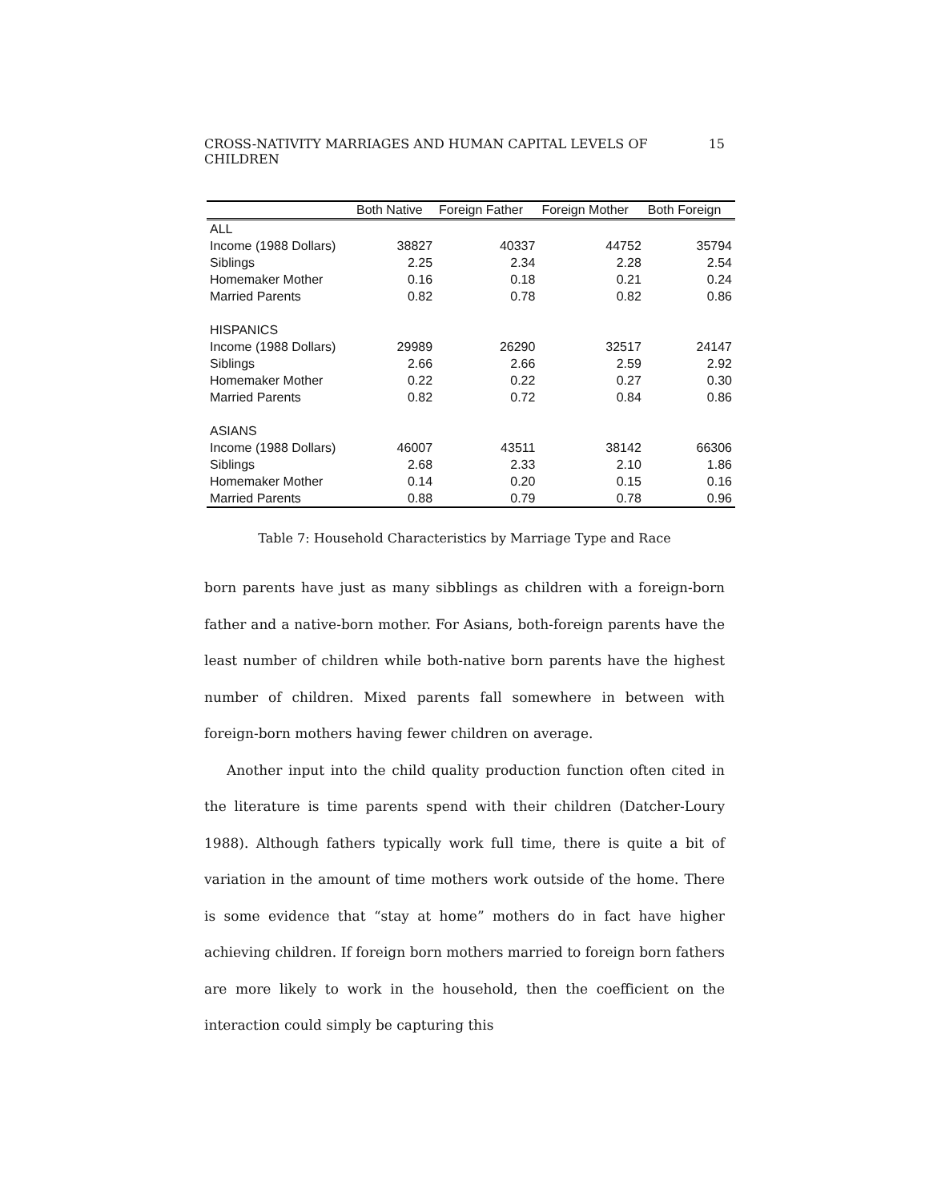CROSS-NATIVITY MARRIAGES AND HUMAN CAPITAL LEVELS OF CHILDREN 15
| | Both Native | Foreign Father | Foreign Mother | Both Foreign |
| --- | --- | --- | --- | --- |
| ALL | | | | |
| Income (1988 Dollars) | 38827 | 40337 | 44752 | 35794 |
| Siblings | 2.25 | 2.34 | 2.28 | 2.54 |
| Homemaker Mother | 0.16 | 0.18 | 0.21 | 0.24 |
| Married Parents | 0.82 | 0.78 | 0.82 | 0.86 |
| HISPANICS | | | | |
| Income (1988 Dollars) | 29989 | 26290 | 32517 | 24147 |
| Siblings | 2.66 | 2.66 | 2.59 | 2.92 |
| Homemaker Mother | 0.22 | 0.22 | 0.27 | 0.30 |
| Married Parents | 0.82 | 0.72 | 0.84 | 0.86 |
| ASIANS | | | | |
| Income (1988 Dollars) | 46007 | 43511 | 38142 | 66306 |
| Siblings | 2.68 | 2.33 | 2.10 | 1.86 |
| Homemaker Mother | 0.14 | 0.20 | 0.15 | 0.16 |
| Married Parents | 0.88 | 0.79 | 0.78 | 0.96 |
Table 7: Household Characteristics by Marriage Type and Race
born parents have just as many sibblings as children with a foreign-born father and a native-born mother. For Asians, both-foreign parents have the least number of children while both-native born parents have the highest number of children. Mixed parents fall somewhere in between with foreign-born mothers having fewer children on average.
Another input into the child quality production function often cited in the literature is time parents spend with their children (Datcher-Loury 1988). Although fathers typically work full time, there is quite a bit of variation in the amount of time mothers work outside of the home. There is some evidence that “stay at home” mothers do in fact have higher achieving children. If foreign born mothers married to foreign born fathers are more likely to work in the household, then the coefficient on the interaction could simply be capturing this